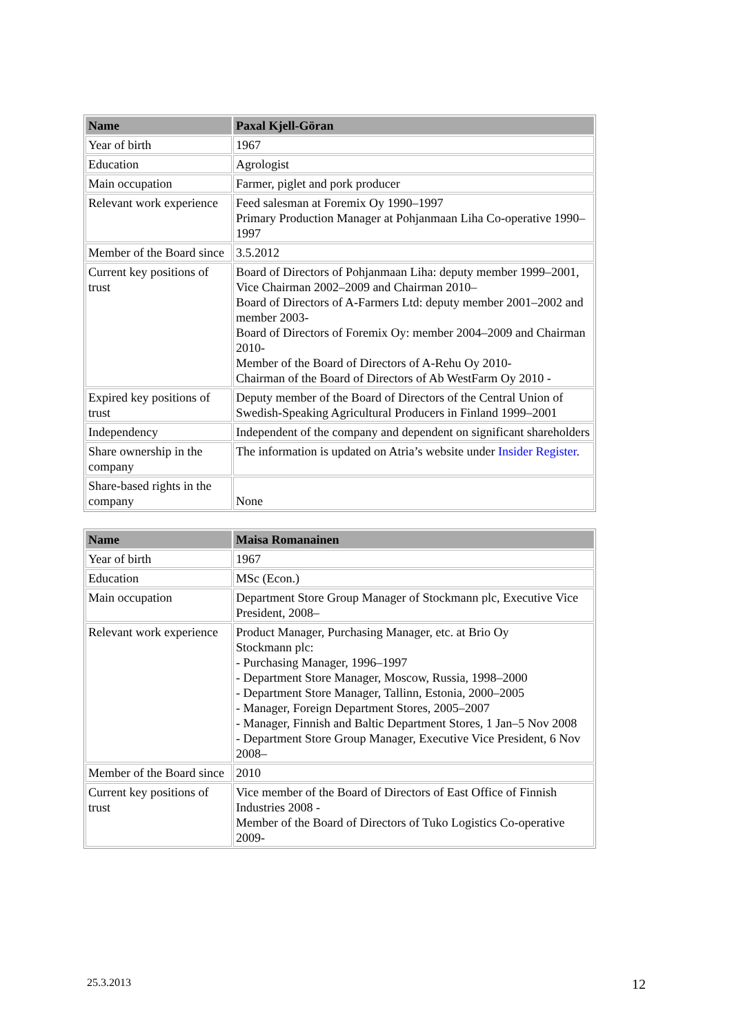| Name | Paxal Kjell-Göran |
| --- | --- |
| Year of birth | 1967 |
| Education | Agrologist |
| Main occupation | Farmer, piglet and pork producer |
| Relevant work experience | Feed salesman at Foremix Oy 1990–1997 Primary Production Manager at Pohjanmaan Liha Co-operative 1990–1997 |
| Member of the Board since | 3.5.2012 |
| Current key positions of trust | Board of Directors of Pohjanmaan Liha: deputy member 1999–2001, Vice Chairman 2002–2009 and Chairman 2010– Board of Directors of A-Farmers Ltd: deputy member 2001–2002 and member 2003- Board of Directors of Foremix Oy: member 2004–2009 and Chairman 2010- Member of the Board of Directors of A-Rehu Oy 2010- Chairman of the Board of Directors of Ab WestFarm Oy 2010 - |
| Expired key positions of trust | Deputy member of the Board of Directors of the Central Union of Swedish-Speaking Agricultural Producers in Finland 1999–2001 |
| Independency | Independent of the company and dependent on significant shareholders |
| Share ownership in the company | The information is updated on Atria’s website under Insider Register . |
| Share-based rights in the company | None |
| Name | Maisa Romanainen |
| --- | --- |
| Year of birth | 1967 |
| Education | MSc (Econ.) |
| Main occupation | Department Store Group Manager of Stockmann plc, Executive Vice President, 2008– |
| Relevant work experience | Product Manager, Purchasing Manager, etc. at Brio Oy Stockmann plc: - Purchasing Manager, 1996–1997 - Department Store Manager, Moscow, Russia, 1998–2000 - Department Store Manager, Tallinn, Estonia, 2000–2005 - Manager, Foreign Department Stores, 2005–2007 - Manager, Finnish and Baltic Department Stores, 1 Jan–5 Nov 2008 - Department Store Group Manager, Executive Vice President, 6 Nov 2008– |
| Member of the Board since | 2010 |
| Current key positions of trust | Vice member of the Board of Directors of East Office of Finnish Industries 2008 - Member of the Board of Directors of Tuko Logistics Co-operative 2009- |
25.3.2013 12